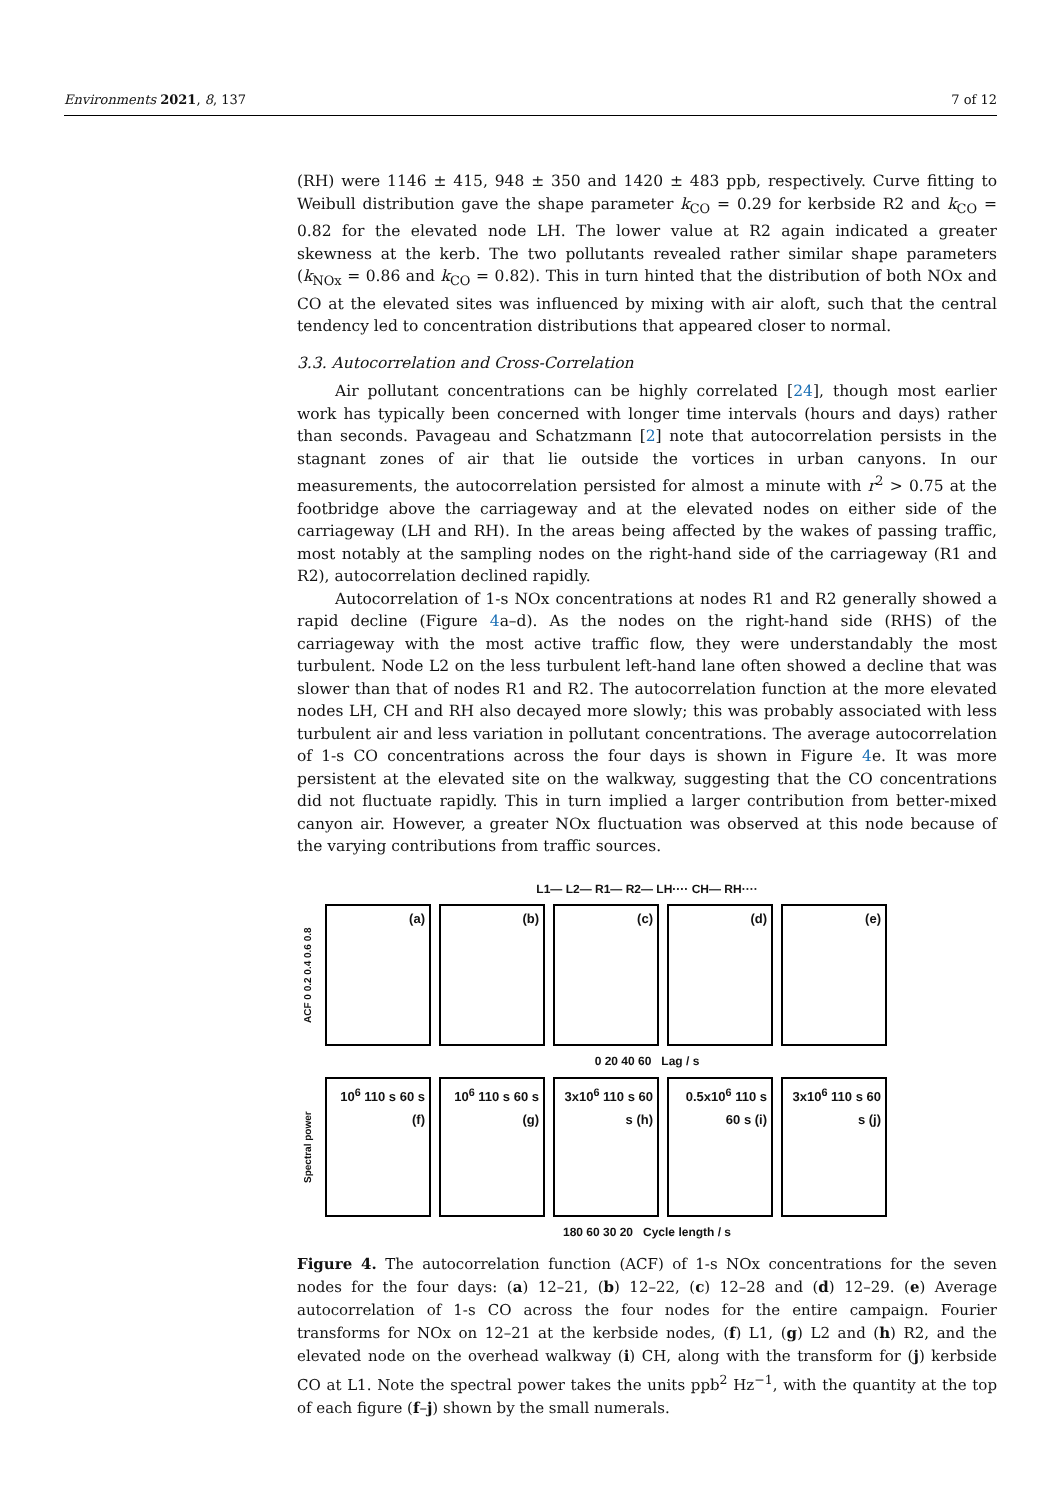Environments 2021, 8, 137 7 of 12
(RH) were 1146 ± 415, 948 ± 350 and 1420 ± 483 ppb, respectively. Curve fitting to Weibull distribution gave the shape parameter k<sub>CO</sub> = 0.29 for kerbside R2 and k<sub>CO</sub> = 0.82 for the elevated node LH. The lower value at R2 again indicated a greater skewness at the kerb. The two pollutants revealed rather similar shape parameters (k<sub>NOx</sub> = 0.86 and k<sub>CO</sub> = 0.82). This in turn hinted that the distribution of both NOx and CO at the elevated sites was influenced by mixing with air aloft, such that the central tendency led to concentration distributions that appeared closer to normal.
3.3. Autocorrelation and Cross-Correlation
Air pollutant concentrations can be highly correlated [24], though most earlier work has typically been concerned with longer time intervals (hours and days) rather than seconds. Pavageau and Schatzmann [2] note that autocorrelation persists in the stagnant zones of air that lie outside the vortices in urban canyons. In our measurements, the autocorrelation persisted for almost a minute with r<sup>2</sup> > 0.75 at the footbridge above the carriageway and at the elevated nodes on either side of the carriageway (LH and RH). In the areas being affected by the wakes of passing traffic, most notably at the sampling nodes on the right-hand side of the carriageway (R1 and R2), autocorrelation declined rapidly.
Autocorrelation of 1-s NOx concentrations at nodes R1 and R2 generally showed a rapid decline (Figure 4a–d). As the nodes on the right-hand side (RHS) of the carriageway with the most active traffic flow, they were understandably the most turbulent. Node L2 on the less turbulent left-hand lane often showed a decline that was slower than that of nodes R1 and R2. The autocorrelation function at the more elevated nodes LH, CH and RH also decayed more slowly; this was probably associated with less turbulent air and less variation in pollutant concentrations. The average autocorrelation of 1-s CO concentrations across the four days is shown in Figure 4e. It was more persistent at the elevated site on the walkway, suggesting that the CO concentrations did not fluctuate rapidly. This in turn implied a larger contribution from better-mixed canyon air. However, a greater NOx fluctuation was observed at this node because of the varying contributions from traffic sources.
L1— L2— R1— R2— LH···· CH— RH····
ACF 0 0.2 0.4 0.6 0.8
(a) (b) (c) (d) (e)
0 20 40 60 Lag / s
Spectral power
10<sup>6</sup> 110 s 60 s (f)
10<sup>6</sup> 110 s 60 s (g)
3x10<sup>6</sup> 110 s 60 s (h)
0.5x10<sup>6</sup> 110 s 60 s (i)
3x10<sup>6</sup> 110 s 60 s (j)
180 60 30 20 Cycle length / s
Figure 4. The autocorrelation function (ACF) of 1-s NOx concentrations for the seven nodes for the four days: (a) 12–21, (b) 12–22, (c) 12–28 and (d) 12–29. (e) Average autocorrelation of 1-s CO across the four nodes for the entire campaign. Fourier transforms for NOx on 12–21 at the kerbside nodes, (f) L1, (g) L2 and (h) R2, and the elevated node on the overhead walkway (i) CH, along with the transform for (j) kerbside CO at L1. Note the spectral power takes the units ppb<sup>2</sup> Hz<sup>−1</sup>, with the quantity at the top of each figure (f–j) shown by the small numerals.